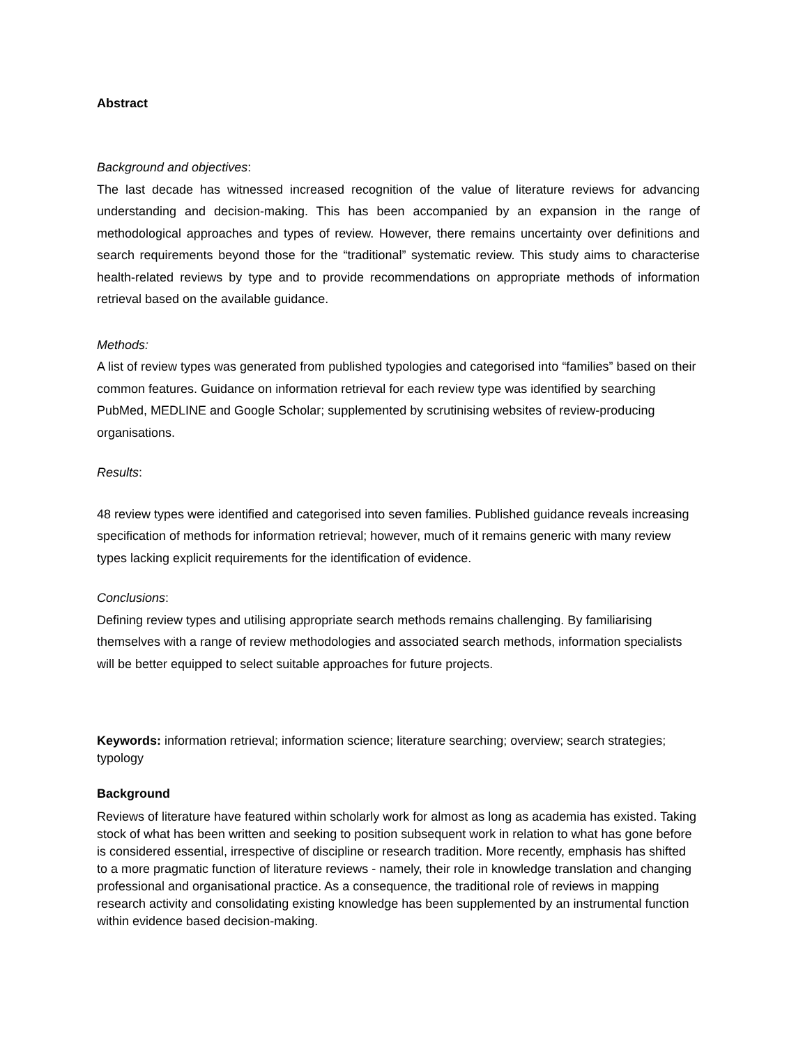Abstract
Background and objectives:
The last decade has witnessed increased recognition of the value of literature reviews for advancing understanding and decision-making. This has been accompanied by an expansion in the range of methodological approaches and types of review. However, there remains uncertainty over definitions and search requirements beyond those for the “traditional” systematic review. This study aims to characterise health-related reviews by type and to provide recommendations on appropriate methods of information retrieval based on the available guidance.
Methods:
A list of review types was generated from published typologies and categorised into “families” based on their common features. Guidance on information retrieval for each review type was identified by searching PubMed, MEDLINE and Google Scholar; supplemented by scrutinising websites of review-producing organisations.
Results:
48 review types were identified and categorised into seven families. Published guidance reveals increasing specification of methods for information retrieval; however, much of it remains generic with many review types lacking explicit requirements for the identification of evidence.
Conclusions:
Defining review types and utilising appropriate search methods remains challenging. By familiarising themselves with a range of review methodologies and associated search methods, information specialists will be better equipped to select suitable approaches for future projects.
Keywords: information retrieval; information science; literature searching; overview; search strategies; typology
Background
Reviews of literature have featured within scholarly work for almost as long as academia has existed. Taking stock of what has been written and seeking to position subsequent work in relation to what has gone before is considered essential, irrespective of discipline or research tradition. More recently, emphasis has shifted to a more pragmatic function of literature reviews - namely, their role in knowledge translation and changing professional and organisational practice. As a consequence, the traditional role of reviews in mapping research activity and consolidating existing knowledge has been supplemented by an instrumental function within evidence based decision-making.